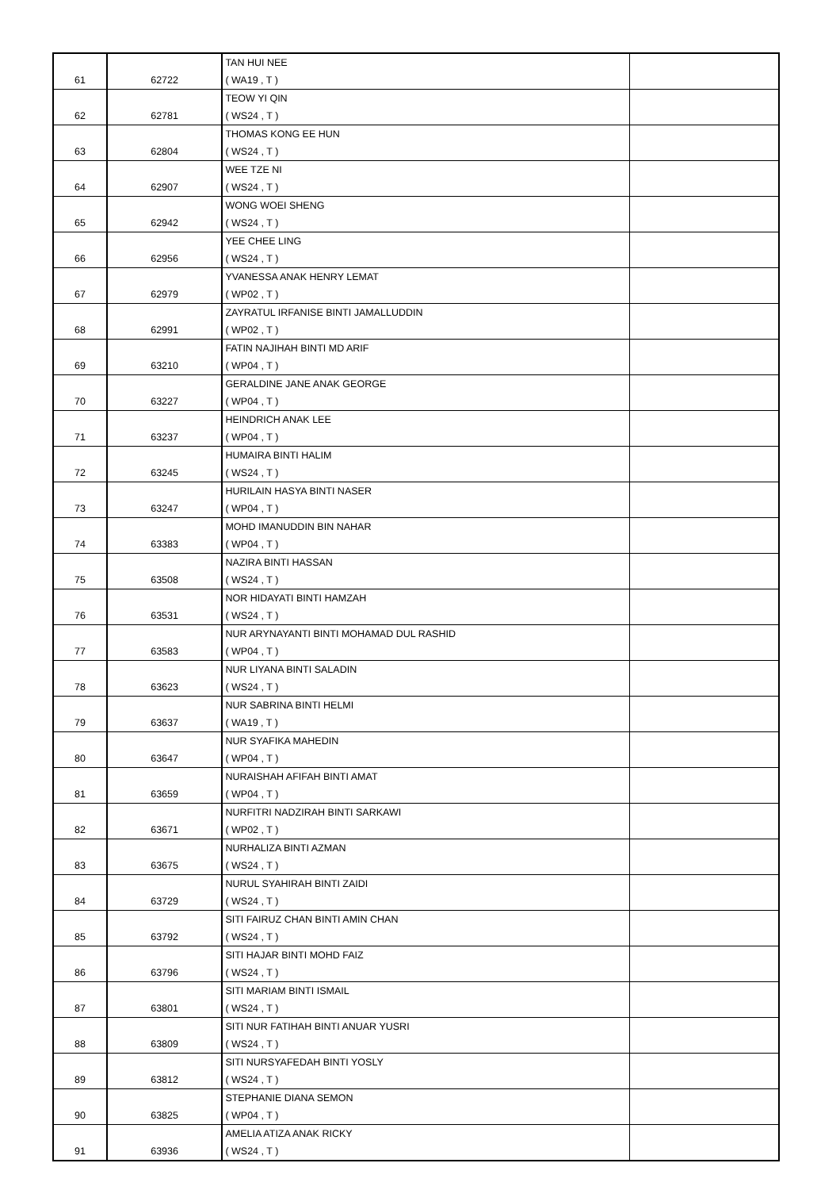| 61 | 62722 | TAN HUI NEE ( WA19 , T ) | |
| 62 | 62781 | TEOW YI QIN ( WS24 , T ) | |
| 63 | 62804 | THOMAS KONG EE HUN ( WS24 , T ) | |
| 64 | 62907 | WEE TZE NI ( WS24 , T ) | |
| 65 | 62942 | WONG WOEI SHENG ( WS24 , T ) | |
| 66 | 62956 | YEE CHEE LING ( WS24 , T ) | |
| 67 | 62979 | YVANESSA ANAK HENRY LEMAT ( WP02 , T ) | |
| 68 | 62991 | ZAYRATUL IRFANISE BINTI JAMALLUDDIN ( WP02 , T ) | |
| 69 | 63210 | FATIN NAJIHAH BINTI MD ARIF ( WP04 , T ) | |
| 70 | 63227 | GERALDINE JANE ANAK GEORGE ( WP04 , T ) | |
| 71 | 63237 | HEINDRICH ANAK LEE ( WP04 , T ) | |
| 72 | 63245 | HUMAIRA BINTI HALIM ( WS24 , T ) | |
| 73 | 63247 | HURILAIN HASYA BINTI NASER ( WP04 , T ) | |
| 74 | 63383 | MOHD IMANUDDIN BIN NAHAR ( WP04 , T ) | |
| 75 | 63508 | NAZIRA BINTI HASSAN ( WS24 , T ) | |
| 76 | 63531 | NOR HIDAYATI BINTI HAMZAH ( WS24 , T ) | |
| 77 | 63583 | NUR ARYNAYANTI BINTI MOHAMAD DUL RASHID ( WP04 , T ) | |
| 78 | 63623 | NUR LIYANA BINTI SALADIN ( WS24 , T ) | |
| 79 | 63637 | NUR SABRINA BINTI HELMI ( WA19 , T ) | |
| 80 | 63647 | NUR SYAFIKA MAHEDIN ( WP04 , T ) | |
| 81 | 63659 | NURAISHAH AFIFAH BINTI AMAT ( WP04 , T ) | |
| 82 | 63671 | NURFITRI NADZIRAH BINTI SARKAWI ( WP02 , T ) | |
| 83 | 63675 | NURHALIZA BINTI AZMAN ( WS24 , T ) | |
| 84 | 63729 | NURUL SYAHIRAH BINTI ZAIDI ( WS24 , T ) | |
| 85 | 63792 | SITI FAIRUZ CHAN BINTI AMIN CHAN ( WS24 , T ) | |
| 86 | 63796 | SITI HAJAR BINTI MOHD FAIZ ( WS24 , T ) | |
| 87 | 63801 | SITI MARIAM BINTI ISMAIL ( WS24 , T ) | |
| 88 | 63809 | SITI NUR FATIHAH BINTI ANUAR YUSRI ( WS24 , T ) | |
| 89 | 63812 | SITI NURSYAFEDAH BINTI YOSLY ( WS24 , T ) | |
| 90 | 63825 | STEPHANIE DIANA SEMON ( WP04 , T ) | |
| 91 | 63936 | AMELIA ATIZA ANAK RICKY ( WS24 , T ) | |